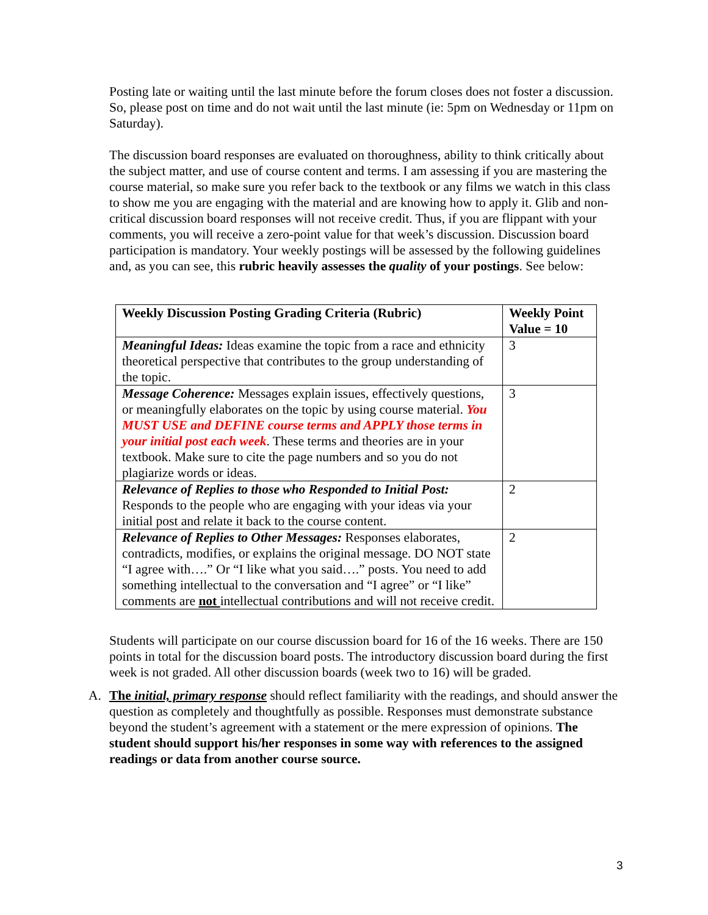Posting late or waiting until the last minute before the forum closes does not foster a discussion. So, please post on time and do not wait until the last minute (ie: 5pm on Wednesday or 11pm on Saturday).
The discussion board responses are evaluated on thoroughness, ability to think critically about the subject matter, and use of course content and terms. I am assessing if you are mastering the course material, so make sure you refer back to the textbook or any films we watch in this class to show me you are engaging with the material and are knowing how to apply it. Glib and non-critical discussion board responses will not receive credit. Thus, if you are flippant with your comments, you will receive a zero-point value for that week’s discussion. Discussion board participation is mandatory. Your weekly postings will be assessed by the following guidelines and, as you can see, this rubric heavily assesses the quality of your postings. See below:
| Weekly Discussion Posting Grading Criteria (Rubric) | Weekly Point Value = 10 |
| --- | --- |
| Meaningful Ideas: Ideas examine the topic from a race and ethnicity theoretical perspective that contributes to the group understanding of the topic. | 3 |
| Message Coherence: Messages explain issues, effectively questions, or meaningfully elaborates on the topic by using course material. You MUST USE and DEFINE course terms and APPLY those terms in your initial post each week . These terms and theories are in your textbook. Make sure to cite the page numbers and so you do not plagiarize words or ideas. | 3 |
| Relevance of Replies to those who Responded to Initial Post: Responds to the people who are engaging with your ideas via your initial post and relate it back to the course content. | 2 |
| Relevance of Replies to Other Messages: Responses elaborates, contradicts, modifies, or explains the original message. DO NOT state “I agree with….” Or “I like what you said….” posts. You need to add something intellectual to the conversation and “I agree” or “I like” comments are not intellectual contributions and will not receive credit. | 2 |
Students will participate on our course discussion board for 16 of the 16 weeks. There are 150 points in total for the discussion board posts. The introductory discussion board during the first week is not graded. All other discussion boards (week two to 16) will be graded.
A. The initial, primary response should reflect familiarity with the readings, and should answer the question as completely and thoughtfully as possible. Responses must demonstrate substance beyond the student’s agreement with a statement or the mere expression of opinions. The student should support his/her responses in some way with references to the assigned readings or data from another course source.
3